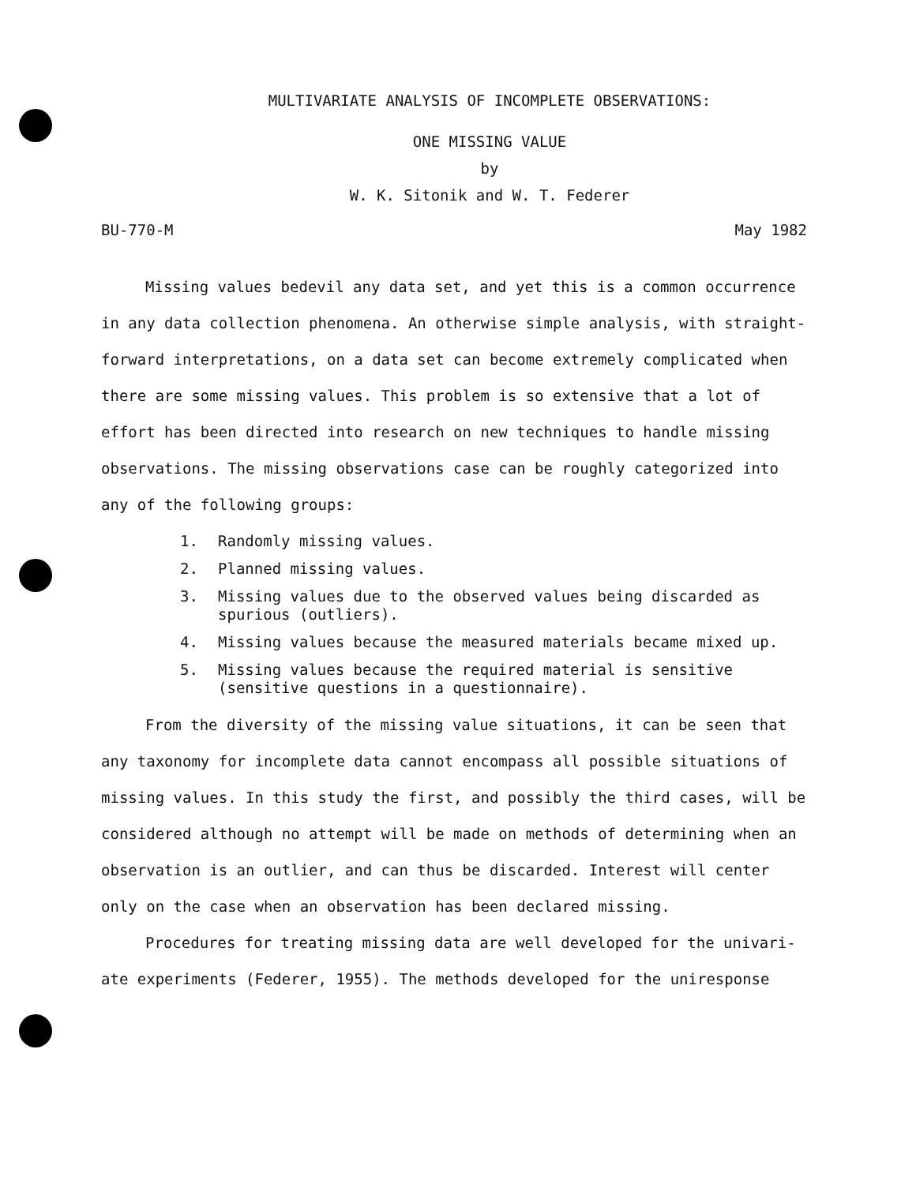MULTIVARIATE ANALYSIS OF INCOMPLETE OBSERVATIONS:
ONE MISSING VALUE
by
W. K. Sitonik and W. T. Federer
BU-770-M May 1982
Missing values bedevil any data set, and yet this is a common occurrence in any data collection phenomena. An otherwise simple analysis, with straight-forward interpretations, on a data set can become extremely complicated when there are some missing values. This problem is so extensive that a lot of effort has been directed into research on new techniques to handle missing observations. The missing observations case can be roughly categorized into any of the following groups:
1. Randomly missing values.
2. Planned missing values.
3. Missing values due to the observed values being discarded as spurious (outliers).
4. Missing values because the measured materials became mixed up.
5. Missing values because the required material is sensitive (sensitive questions in a questionnaire).
From the diversity of the missing value situations, it can be seen that any taxonomy for incomplete data cannot encompass all possible situations of missing values. In this study the first, and possibly the third cases, will be considered although no attempt will be made on methods of determining when an observation is an outlier, and can thus be discarded. Interest will center only on the case when an observation has been declared missing.
Procedures for treating missing data are well developed for the univari-ate experiments (Federer, 1955). The methods developed for the uniresponse